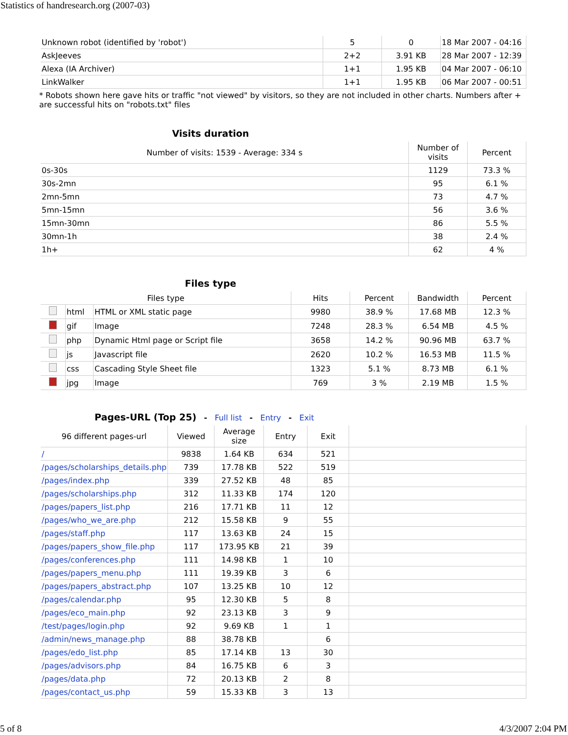Statistics of handresearch.org (2007-03)
| Unknown robot (identified by 'robot') | 5 | 0 | 18 Mar 2007 - 04:16 |
| AskJeeves | 2+2 | 3.91 KB | 28 Mar 2007 - 12:39 |
| Alexa (IA Archiver) | 1+1 | 1.95 KB | 04 Mar 2007 - 06:10 |
| LinkWalker | 1+1 | 1.95 KB | 06 Mar 2007 - 00:51 |
* Robots shown here gave hits or traffic "not viewed" by visitors, so they are not included in other charts. Numbers after + are successful hits on "robots.txt" files
Visits duration
| Number of visits: 1539 - Average: 334 s | Number of visits | Percent |
| --- | --- | --- |
| 0s-30s | 1129 | 73.3 % |
| 30s-2mn | 95 | 6.1 % |
| 2mn-5mn | 73 | 4.7 % |
| 5mn-15mn | 56 | 3.6 % |
| 15mn-30mn | 86 | 5.5 % |
| 30mn-1h | 38 | 2.4 % |
| 1h+ | 62 | 4 % |
Files type
| Files type | | | Hits | Percent | Bandwidth | Percent |
| --- | --- | --- | --- | --- | --- | --- |
| | html | HTML or XML static page | 9980 | 38.9 % | 17.68 MB | 12.3 % |
| | gif | Image | 7248 | 28.3 % | 6.54 MB | 4.5 % |
| | php | Dynamic Html page or Script file | 3658 | 14.2 % | 90.96 MB | 63.7 % |
| | js | Javascript file | 2620 | 10.2 % | 16.53 MB | 11.5 % |
| | css | Cascading Style Sheet file | 1323 | 5.1 % | 8.73 MB | 6.1 % |
| | jpg | Image | 769 | 3 % | 2.19 MB | 1.5 % |
Pages-URL (Top 25) - Full list - Entry - Exit
| 96 different pages-url | Viewed | Average size | Entry | Exit | |
| --- | --- | --- | --- | --- | --- |
| / | 9838 | 1.64 KB | 634 | 521 | |
| /pages/scholarships_details.php | 739 | 17.78 KB | 522 | 519 | |
| /pages/index.php | 339 | 27.52 KB | 48 | 85 | |
| /pages/scholarships.php | 312 | 11.33 KB | 174 | 120 | |
| /pages/papers_list.php | 216 | 17.71 KB | 11 | 12 | |
| /pages/who_we_are.php | 212 | 15.58 KB | 9 | 55 | |
| /pages/staff.php | 117 | 13.63 KB | 24 | 15 | |
| /pages/papers_show_file.php | 117 | 173.95 KB | 21 | 39 | |
| /pages/conferences.php | 111 | 14.98 KB | 1 | 10 | |
| /pages/papers_menu.php | 111 | 19.39 KB | 3 | 6 | |
| /pages/papers_abstract.php | 107 | 13.25 KB | 10 | 12 | |
| /pages/calendar.php | 95 | 12.30 KB | 5 | 8 | |
| /pages/eco_main.php | 92 | 23.13 KB | 3 | 9 | |
| /test/pages/login.php | 92 | 9.69 KB | 1 | 1 | |
| /admin/news_manage.php | 88 | 38.78 KB | | 6 | |
| /pages/edo_list.php | 85 | 17.14 KB | 13 | 30 | |
| /pages/advisors.php | 84 | 16.75 KB | 6 | 3 | |
| /pages/data.php | 72 | 20.13 KB | 2 | 8 | |
| /pages/contact_us.php | 59 | 15.33 KB | 3 | 13 | |
5 of 8 4/3/2007 2:04 PM